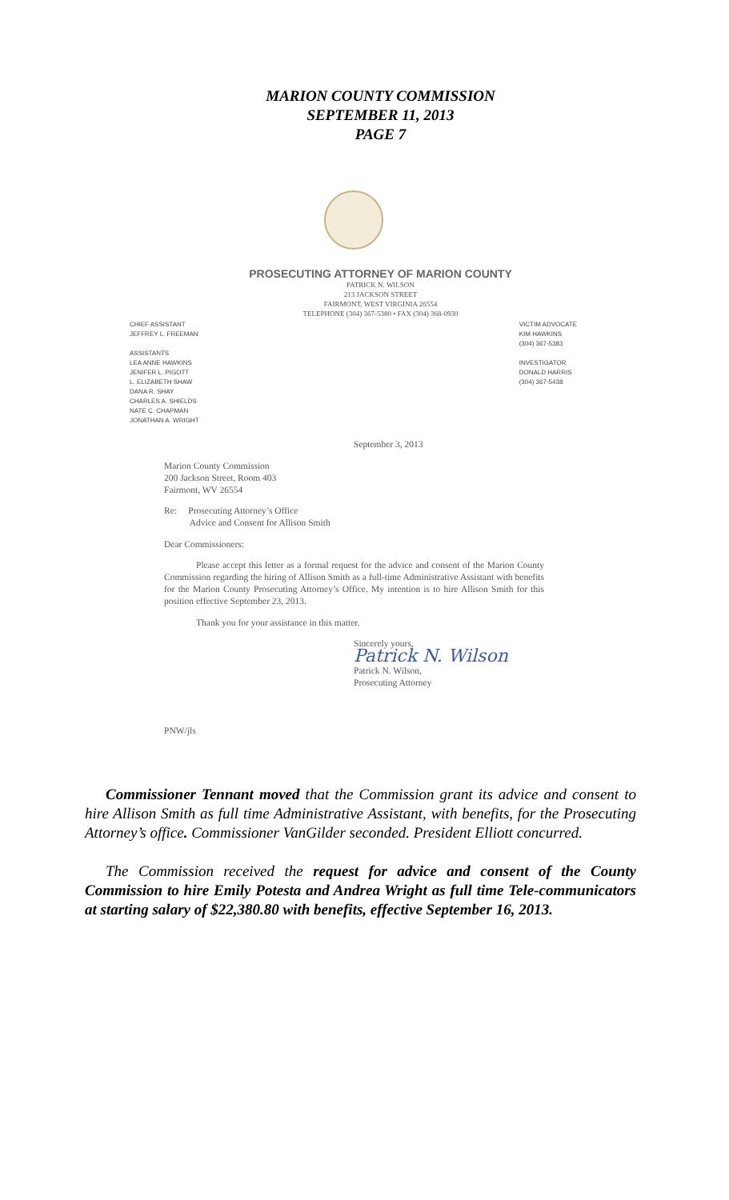MARION COUNTY COMMISSION
SEPTEMBER 11, 2013
PAGE 7
PROSECUTING ATTORNEY OF MARION COUNTY
PATRICK N. WILSON
213 JACKSON STREET
FAIRMONT, WEST VIRGINIA 26554
TELEPHONE (304) 367-5380 • FAX (304) 368-0930
CHIEF ASSISTANT
JEFFREY L. FREEMAN
ASSISTANTS
LEA ANNE HAWKINS
JENIFER L. PIGOTT
L. ELIZABETH SHAW
DANA R. SHAY
CHARLES A. SHIELDS
NATE C. CHAPMAN
JONATHAN A. WRIGHT
VICTIM ADVOCATE
KIM HAWKINS
(304) 367-5383
INVESTIGATOR
DONALD HARRIS
(304) 367-5438
September 3, 2013
Marion County Commission
200 Jackson Street, Room 403
Fairmont, WV 26554
Re: Prosecuting Attorney’s Office
Advice and Consent for Allison Smith
Dear Commissioners:
Please accept this letter as a formal request for the advice and consent of the Marion County Commission regarding the hiring of Allison Smith as a full-time Administrative Assistant with benefits for the Marion County Prosecuting Attorney’s Office. My intention is to hire Allison Smith for this position effective September 23, 2013.
Thank you for your assistance in this matter.
Sincerely yours,
Patrick N. Wilson
Patrick N. Wilson,
Prosecuting Attorney
PNW/jls
Commissioner Tennant moved that the Commission grant its advice and consent to hire Allison Smith as full time Administrative Assistant, with benefits, for the Prosecuting Attorney’s office. Commissioner VanGilder seconded. President Elliott concurred.
The Commission received the request for advice and consent of the County Commission to hire Emily Potesta and Andrea Wright as full time Tele-communicators at starting salary of $22,380.80 with benefits, effective September 16, 2013.